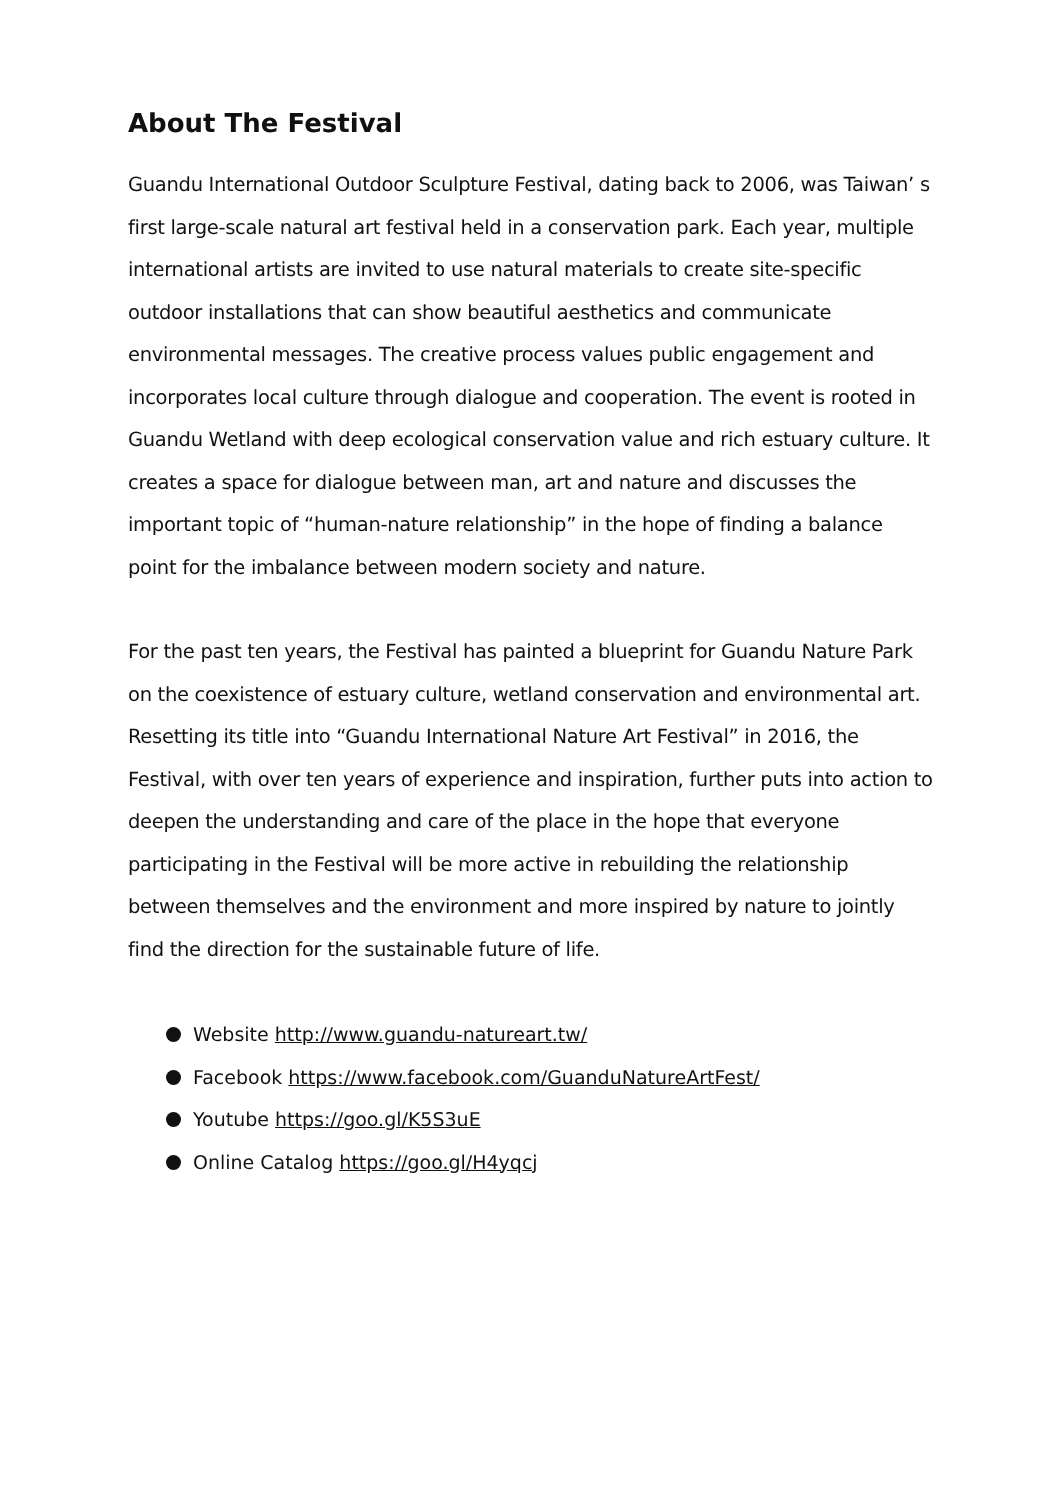About The Festival
Guandu International Outdoor Sculpture Festival, dating back to 2006, was Taiwan’ s first large-scale natural art festival held in a conservation park. Each year, multiple international artists are invited to use natural materials to create site-specific outdoor installations that can show beautiful aesthetics and communicate environmental messages. The creative process values public engagement and incorporates local culture through dialogue and cooperation. The event is rooted in Guandu Wetland with deep ecological conservation value and rich estuary culture. It creates a space for dialogue between man, art and nature and discusses the important topic of “human-nature relationship” in the hope of finding a balance point for the imbalance between modern society and nature.
For the past ten years, the Festival has painted a blueprint for Guandu Nature Park on the coexistence of estuary culture, wetland conservation and environmental art. Resetting its title into “Guandu International Nature Art Festival” in 2016, the Festival, with over ten years of experience and inspiration, further puts into action to deepen the understanding and care of the place in the hope that everyone participating in the Festival will be more active in rebuilding the relationship between themselves and the environment and more inspired by nature to jointly find the direction for the sustainable future of life.
Website http://www.guandu-natureart.tw/
Facebook https://www.facebook.com/GuanduNatureArtFest/
Youtube https://goo.gl/K5S3uE
Online Catalog https://goo.gl/H4yqcj